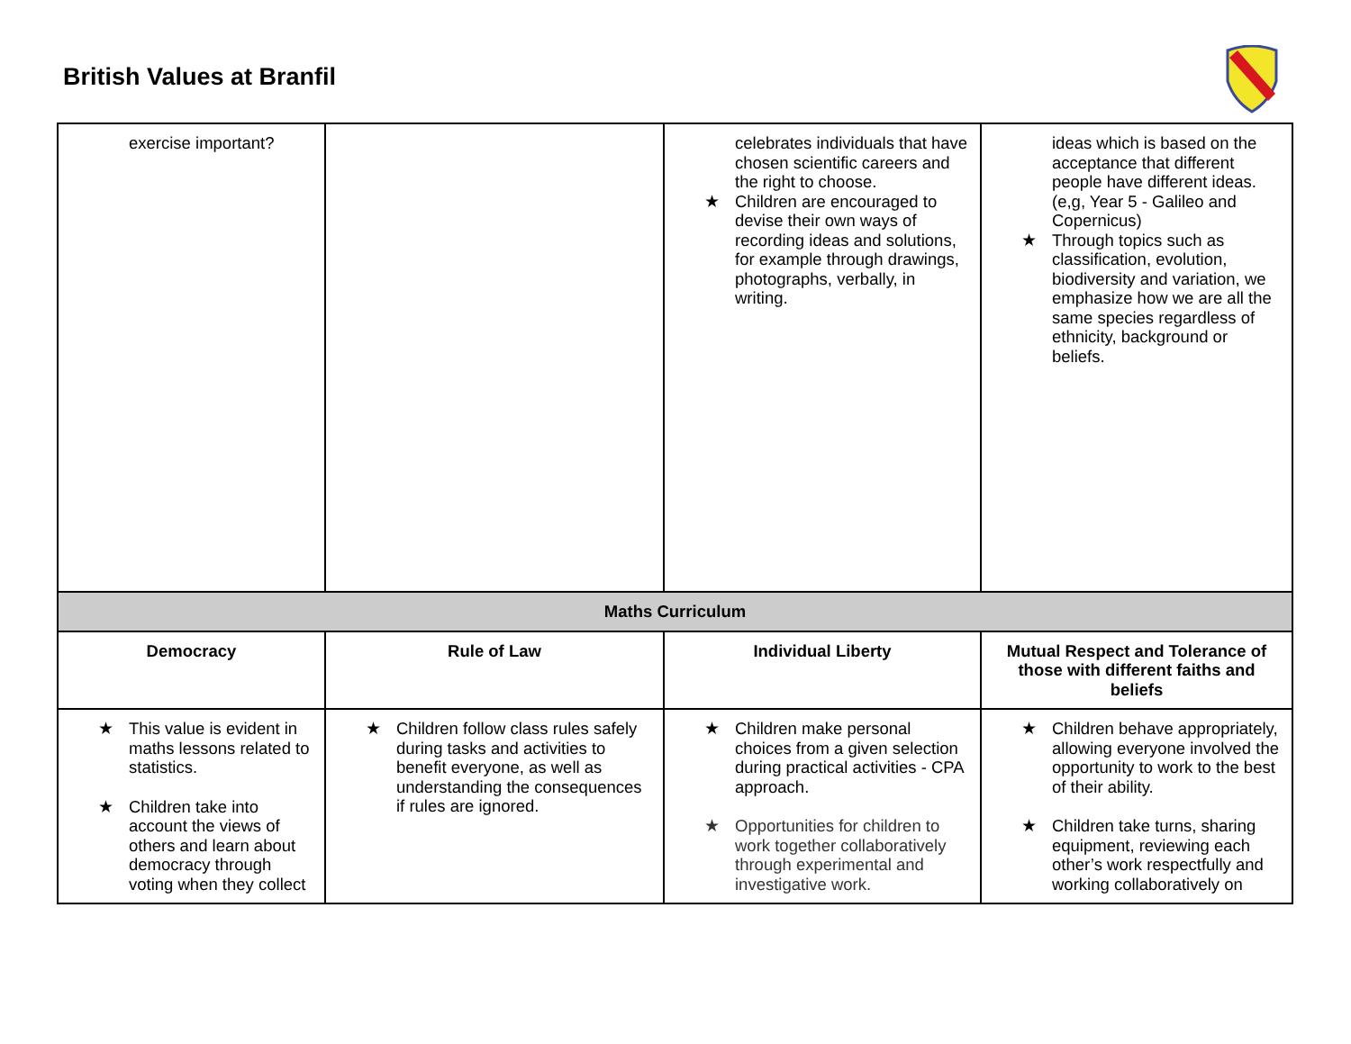British Values at Branfil
| exercise important? | | celebrates individuals that have chosen scientific careers and the right to choose. Children are encouraged to devise their own ways of recording ideas and solutions, for example through drawings, photographs, verbally, in writing. | ideas which is based on the acceptance that different people have different ideas. (e,g, Year 5 - Galileo and Copernicus) Through topics such as classification, evolution, biodiversity and variation, we emphasize how we are all the same species regardless of ethnicity, background or beliefs. |
| Maths Curriculum | | | |
| Democracy | Rule of Law | Individual Liberty | Mutual Respect and Tolerance of those with different faiths and beliefs |
| This value is evident in maths lessons related to statistics. Children take into account the views of others and learn about democracy through voting when they collect | Children follow class rules safely during tasks and activities to benefit everyone, as well as understanding the consequences if rules are ignored. | Children make personal choices from a given selection during practical activities - CPA approach. Opportunities for children to work together collaboratively through experimental and investigative work. | Children behave appropriately, allowing everyone involved the opportunity to work to the best of their ability. Children take turns, sharing equipment, reviewing each other’s work respectfully and working collaboratively on |